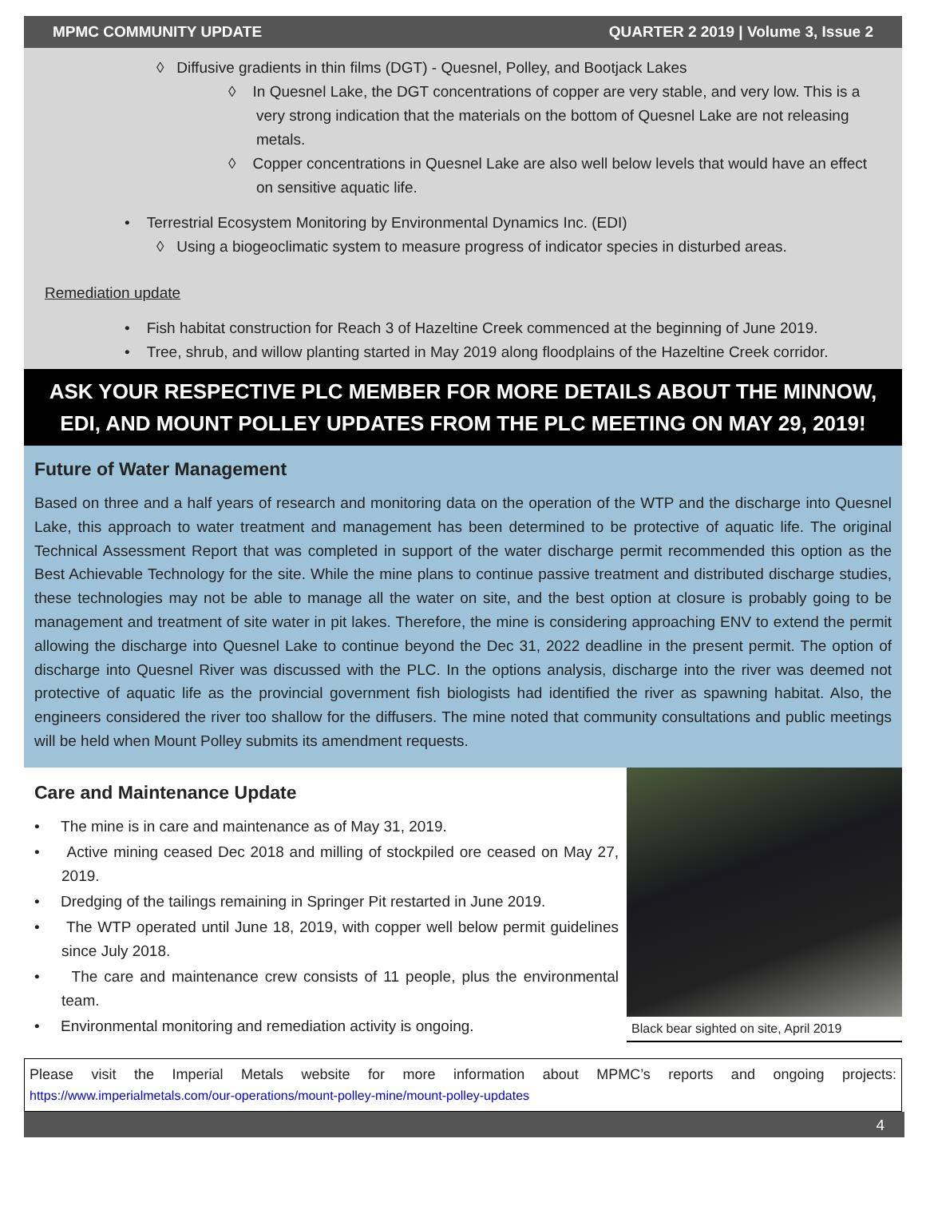MPMC COMMUNITY UPDATE QUARTER 2 2019 | Volume 3, Issue 2
◊ Diffusive gradients in thin films (DGT) - Quesnel, Polley, and Bootjack Lakes
◊ In Quesnel Lake, the DGT concentrations of copper are very stable, and very low. This is a very strong indication that the materials on the bottom of Quesnel Lake are not releasing metals.
◊ Copper concentrations in Quesnel Lake are also well below levels that would have an effect on sensitive aquatic life.
• Terrestrial Ecosystem Monitoring by Environmental Dynamics Inc. (EDI)
◊ Using a biogeoclimatic system to measure progress of indicator species in disturbed areas.
Remediation update
• Fish habitat construction for Reach 3 of Hazeltine Creek commenced at the beginning of June 2019.
• Tree, shrub, and willow planting started in May 2019 along floodplains of the Hazeltine Creek corridor.
ASK YOUR RESPECTIVE PLC MEMBER FOR MORE DETAILS ABOUT THE MINNOW, EDI, AND MOUNT POLLEY UPDATES FROM THE PLC MEETING ON MAY 29, 2019!
Future of Water Management
Based on three and a half years of research and monitoring data on the operation of the WTP and the discharge into Quesnel Lake, this approach to water treatment and management has been determined to be protective of aquatic life. The original Technical Assessment Report that was completed in support of the water discharge permit recommended this option as the Best Achievable Technology for the site. While the mine plans to continue passive treatment and distributed discharge studies, these technologies may not be able to manage all the water on site, and the best option at closure is probably going to be management and treatment of site water in pit lakes. Therefore, the mine is considering approaching ENV to extend the permit allowing the discharge into Quesnel Lake to continue beyond the Dec 31, 2022 deadline in the present permit. The option of discharge into Quesnel River was discussed with the PLC. In the options analysis, discharge into the river was deemed not protective of aquatic life as the provincial government fish biologists had identified the river as spawning habitat. Also, the engineers considered the river too shallow for the diffusers. The mine noted that community consultations and public meetings will be held when Mount Polley submits its amendment requests.
Care and Maintenance Update
• The mine is in care and maintenance as of May 31, 2019.
• Active mining ceased Dec 2018 and milling of stockpiled ore ceased on May 27, 2019.
• Dredging of the tailings remaining in Springer Pit restarted in June 2019.
• The WTP operated until June 18, 2019, with copper well below permit guidelines since July 2018.
• The care and maintenance crew consists of 11 people, plus the environmental team.
• Environmental monitoring and remediation activity is ongoing.
Black bear sighted on site, April 2019
Please visit the Imperial Metals website for more information about MPMC’s reports and ongoing projects: https://www.imperialmetals.com/our-operations/mount-polley-mine/mount-polley-updates
4